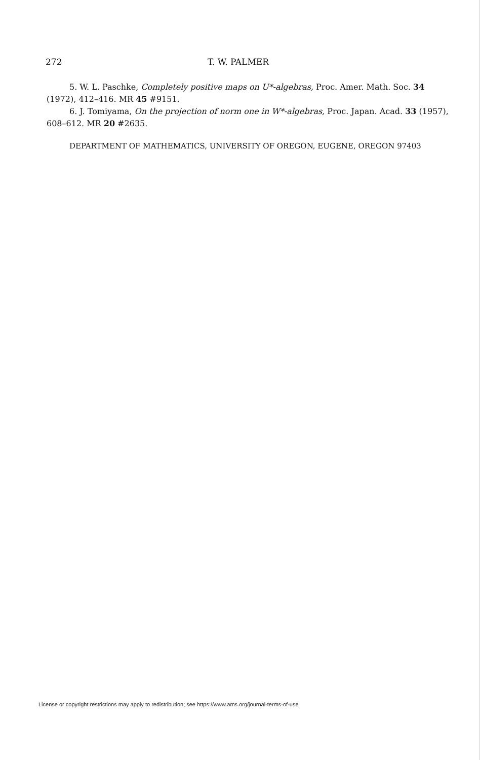272 T. W. PALMER
5. W. L. Paschke, Completely positive maps on U*-algebras, Proc. Amer. Math. Soc. 34 (1972), 412–416. MR 45 #9151.
6. J. Tomiyama, On the projection of norm one in W*-algebras, Proc. Japan. Acad. 33 (1957), 608–612. MR 20 #2635.
DEPARTMENT OF MATHEMATICS, UNIVERSITY OF OREGON, EUGENE, OREGON 97403
License or copyright restrictions may apply to redistribution; see https://www.ams.org/journal-terms-of-use